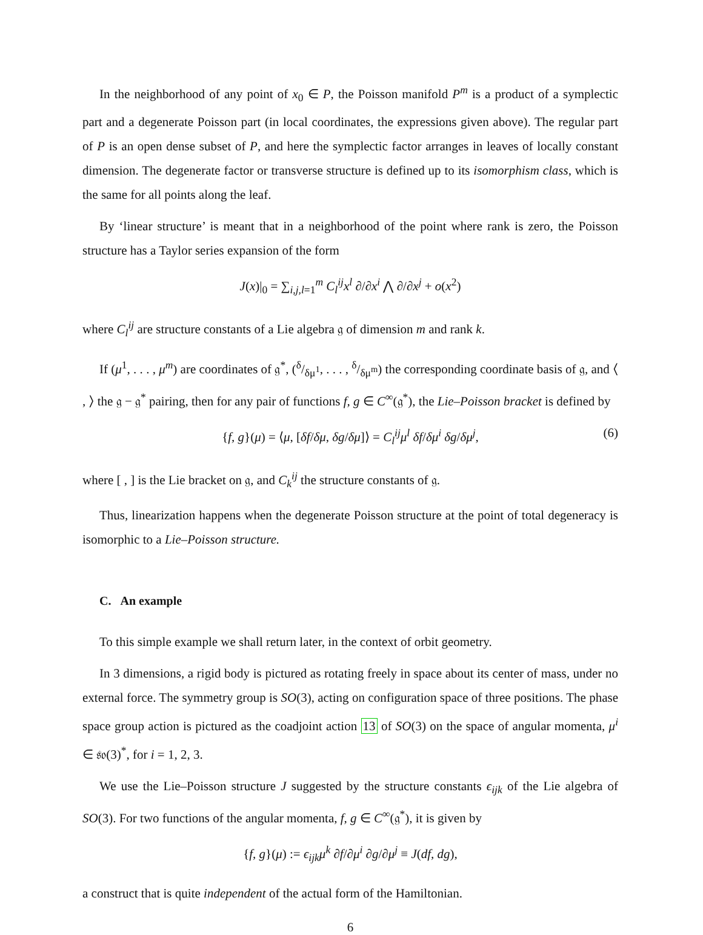In the neighborhood of any point of x<sub>0</sub> ∈ P, the Poisson manifold P<sup>m</sup> is a product of a symplectic part and a degenerate Poisson part (in local coordinates, the expressions given above). The regular part of P is an open dense subset of P, and here the symplectic factor arranges in leaves of locally constant dimension. The degenerate factor or transverse structure is defined up to its isomorphism class, which is the same for all points along the leaf.
By ‘linear structure’ is meant that in a neighborhood of the point where rank is zero, the Poisson structure has a Taylor series expansion of the form
J(x)|<sub>0</sub> = ∑<sub>i,j,l=1</sub><sup>m</sup> C<sub>l</sub><sup>ij</sup> x<sup>l</sup> ∂/∂x<sup>i</sup> ⋀ ∂/∂x<sup>j</sup> + o(x<sup>2</sup>)
where C<sub>l</sub><sup>ij</sup> are structure constants of a Lie algebra 𝔤 of dimension m and rank k.
If (μ<sup>1</sup>, . . . , μ<sup>m</sup>) are coordinates of 𝔤<sup>*</sup>, (δ/δμ<sup>1</sup>, . . . , δ/δμ<sup>m</sup>) the corresponding coordinate basis of 𝔤, and ⟨ , ⟩ the 𝔤 − 𝔤<sup>*</sup> pairing, then for any pair of functions f, g ∈ C<sup>∞</sup>(𝔤<sup>*</sup>), the Lie–Poisson bracket is defined by
{f, g}(μ) = ⟨μ, [δf/δμ, δg/δμ]⟩ = C<sub>l</sub><sup>ij</sup>μ<sup>l</sup> δf/δμ<sup>i</sup> δg/δμ<sup>j</sup>, (6)
where [ , ] is the Lie bracket on 𝔤, and C<sub>k</sub><sup>ij</sup> the structure constants of 𝔤.
Thus, linearization happens when the degenerate Poisson structure at the point of total degeneracy is isomorphic to a Lie–Poisson structure.
C. An example
To this simple example we shall return later, in the context of orbit geometry.
In 3 dimensions, a rigid body is pictured as rotating freely in space about its center of mass, under no external force. The symmetry group is SO(3), acting on configuration space of three positions. The phase space group action is pictured as the coadjoint action 13 of SO(3) on the space of angular momenta, μ<sup>i</sup> ∈ 𝔰𝔬(3)<sup>*</sup>, for i = 1, 2, 3.
We use the Lie–Poisson structure J suggested by the structure constants ϵ<sub>ijk</sub> of the Lie algebra of SO(3). For two functions of the angular momenta, f, g ∈ C<sup>∞</sup>(𝔤<sup>*</sup>), it is given by
{f, g}(μ) := ϵ<sub>ijk</sub>μ<sup>k</sup> ∂f/∂μ<sup>i</sup> ∂g/∂μ<sup>j</sup> ≡ J(df, dg),
a construct that is quite independent of the actual form of the Hamiltonian.
6